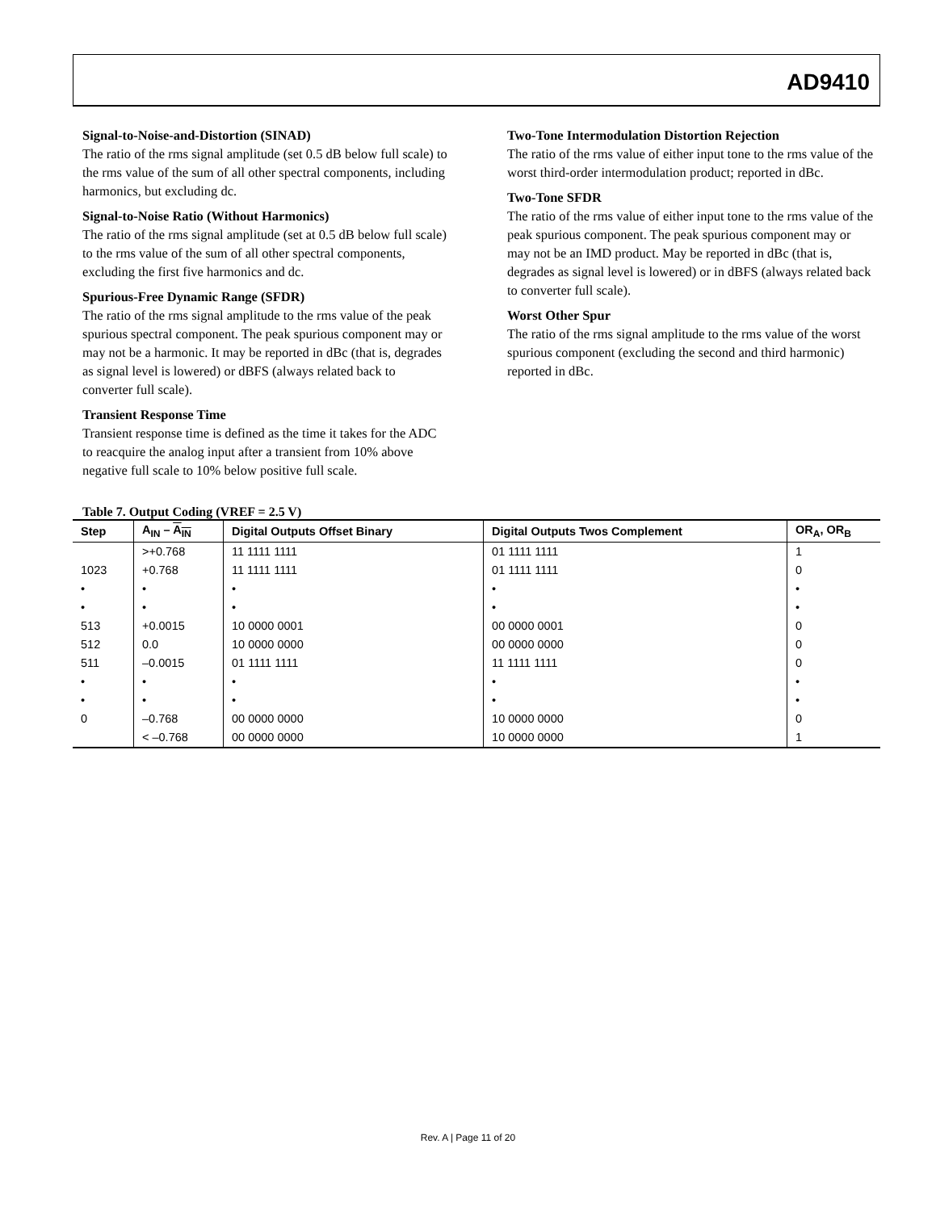AD9410
Signal-to-Noise-and-Distortion (SINAD)
The ratio of the rms signal amplitude (set 0.5 dB below full scale) to the rms value of the sum of all other spectral components, including harmonics, but excluding dc.
Signal-to-Noise Ratio (Without Harmonics)
The ratio of the rms signal amplitude (set at 0.5 dB below full scale) to the rms value of the sum of all other spectral components, excluding the first five harmonics and dc.
Spurious-Free Dynamic Range (SFDR)
The ratio of the rms signal amplitude to the rms value of the peak spurious spectral component. The peak spurious component may or may not be a harmonic. It may be reported in dBc (that is, degrades as signal level is lowered) or dBFS (always related back to converter full scale).
Transient Response Time
Transient response time is defined as the time it takes for the ADC to reacquire the analog input after a transient from 10% above negative full scale to 10% below positive full scale.
Two-Tone Intermodulation Distortion Rejection
The ratio of the rms value of either input tone to the rms value of the worst third-order intermodulation product; reported in dBc.
Two-Tone SFDR
The ratio of the rms value of either input tone to the rms value of the peak spurious component. The peak spurious component may or may not be an IMD product. May be reported in dBc (that is, degrades as signal level is lowered) or in dBFS (always related back to converter full scale).
Worst Other Spur
The ratio of the rms signal amplitude to the rms value of the worst spurious component (excluding the second and third harmonic) reported in dBc.
Table 7. Output Coding (VREF = 2.5 V)
| Step | A<sub>IN</sub> – A<sub>IN</sub> | Digital Outputs Offset Binary | Digital Outputs Twos Complement | OR<sub>A</sub>, OR<sub>B</sub> |
| --- | --- | --- | --- | --- |
| | >+0.768 | 11 1111 1111 | 01 1111 1111 | 1 |
| 1023 | +0.768 | 11 1111 1111 | 01 1111 1111 | 0 |
| • | • | • | • | • |
| • | • | • | • | • |
| 513 | +0.0015 | 10 0000 0001 | 00 0000 0001 | 0 |
| 512 | 0.0 | 10 0000 0000 | 00 0000 0000 | 0 |
| 511 | –0.0015 | 01 1111 1111 | 11 1111 1111 | 0 |
| • | • | • | • | • |
| • | • | • | • | • |
| 0 | –0.768 | 00 0000 0000 | 10 0000 0000 | 0 |
| | < –0.768 | 00 0000 0000 | 10 0000 0000 | 1 |
Rev. A | Page 11 of 20